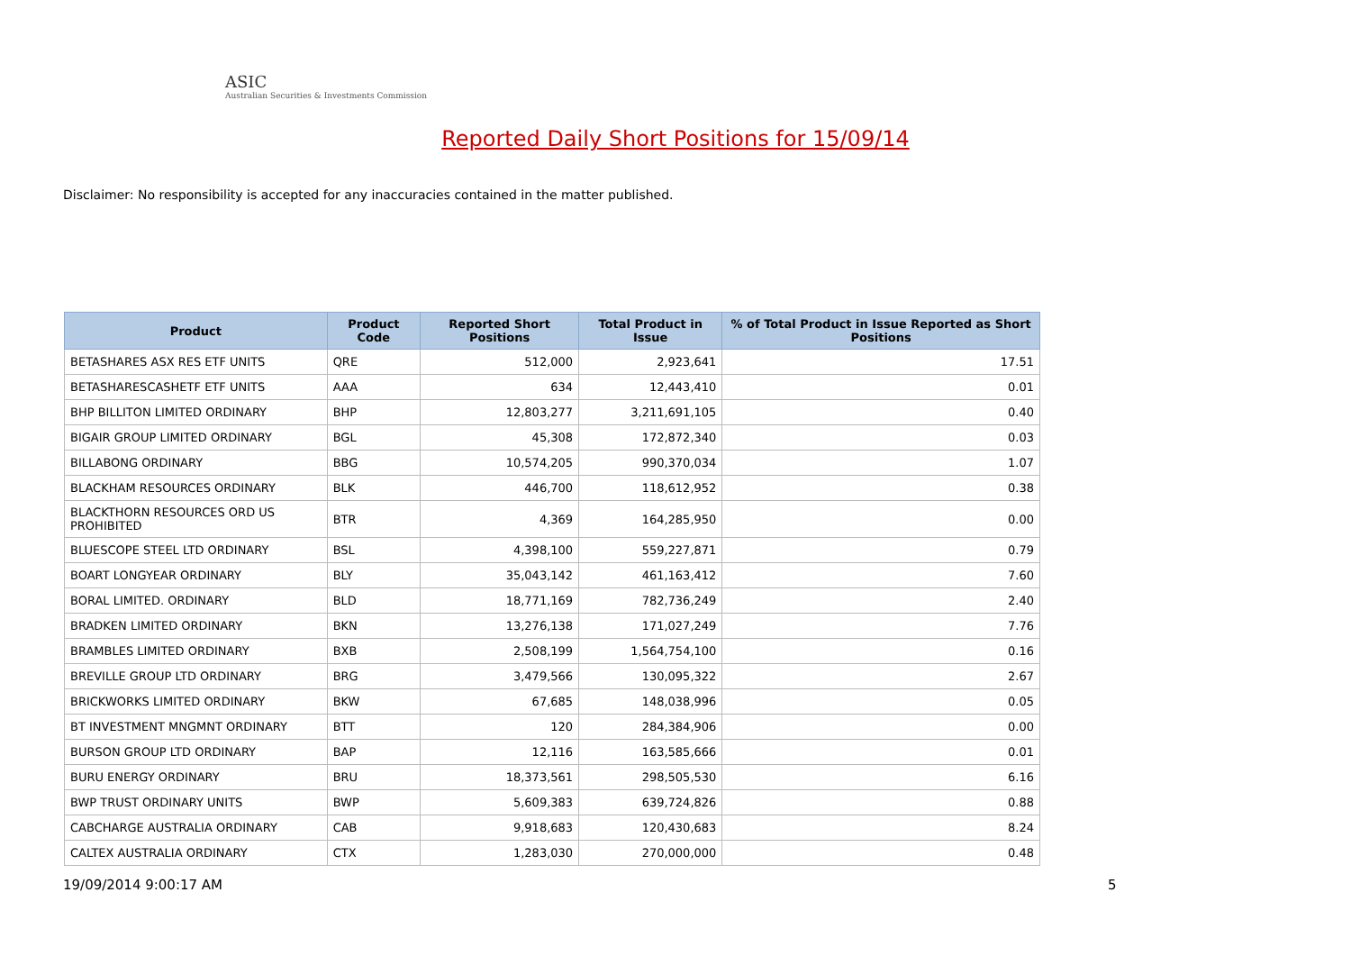ASIC
Australian Securities & Investments Commission
Reported Daily Short Positions for 15/09/14
Disclaimer: No responsibility is accepted for any inaccuracies contained in the matter published.
| Product | Product Code | Reported Short Positions | Total Product in Issue | % of Total Product in Issue Reported as Short Positions |
| --- | --- | --- | --- | --- |
| BETASHARES ASX RES ETF UNITS | QRE | 512,000 | 2,923,641 | 17.51 |
| BETASHARESCASHETF ETF UNITS | AAA | 634 | 12,443,410 | 0.01 |
| BHP BILLITON LIMITED ORDINARY | BHP | 12,803,277 | 3,211,691,105 | 0.40 |
| BIGAIR GROUP LIMITED ORDINARY | BGL | 45,308 | 172,872,340 | 0.03 |
| BILLABONG ORDINARY | BBG | 10,574,205 | 990,370,034 | 1.07 |
| BLACKHAM RESOURCES ORDINARY | BLK | 446,700 | 118,612,952 | 0.38 |
| BLACKTHORN RESOURCES ORD US PROHIBITED | BTR | 4,369 | 164,285,950 | 0.00 |
| BLUESCOPE STEEL LTD ORDINARY | BSL | 4,398,100 | 559,227,871 | 0.79 |
| BOART LONGYEAR ORDINARY | BLY | 35,043,142 | 461,163,412 | 7.60 |
| BORAL LIMITED. ORDINARY | BLD | 18,771,169 | 782,736,249 | 2.40 |
| BRADKEN LIMITED ORDINARY | BKN | 13,276,138 | 171,027,249 | 7.76 |
| BRAMBLES LIMITED ORDINARY | BXB | 2,508,199 | 1,564,754,100 | 0.16 |
| BREVILLE GROUP LTD ORDINARY | BRG | 3,479,566 | 130,095,322 | 2.67 |
| BRICKWORKS LIMITED ORDINARY | BKW | 67,685 | 148,038,996 | 0.05 |
| BT INVESTMENT MNGMNT ORDINARY | BTT | 120 | 284,384,906 | 0.00 |
| BURSON GROUP LTD ORDINARY | BAP | 12,116 | 163,585,666 | 0.01 |
| BURU ENERGY ORDINARY | BRU | 18,373,561 | 298,505,530 | 6.16 |
| BWP TRUST ORDINARY UNITS | BWP | 5,609,383 | 639,724,826 | 0.88 |
| CABCHARGE AUSTRALIA ORDINARY | CAB | 9,918,683 | 120,430,683 | 8.24 |
| CALTEX AUSTRALIA ORDINARY | CTX | 1,283,030 | 270,000,000 | 0.48 |
19/09/2014 9:00:17 AM 5